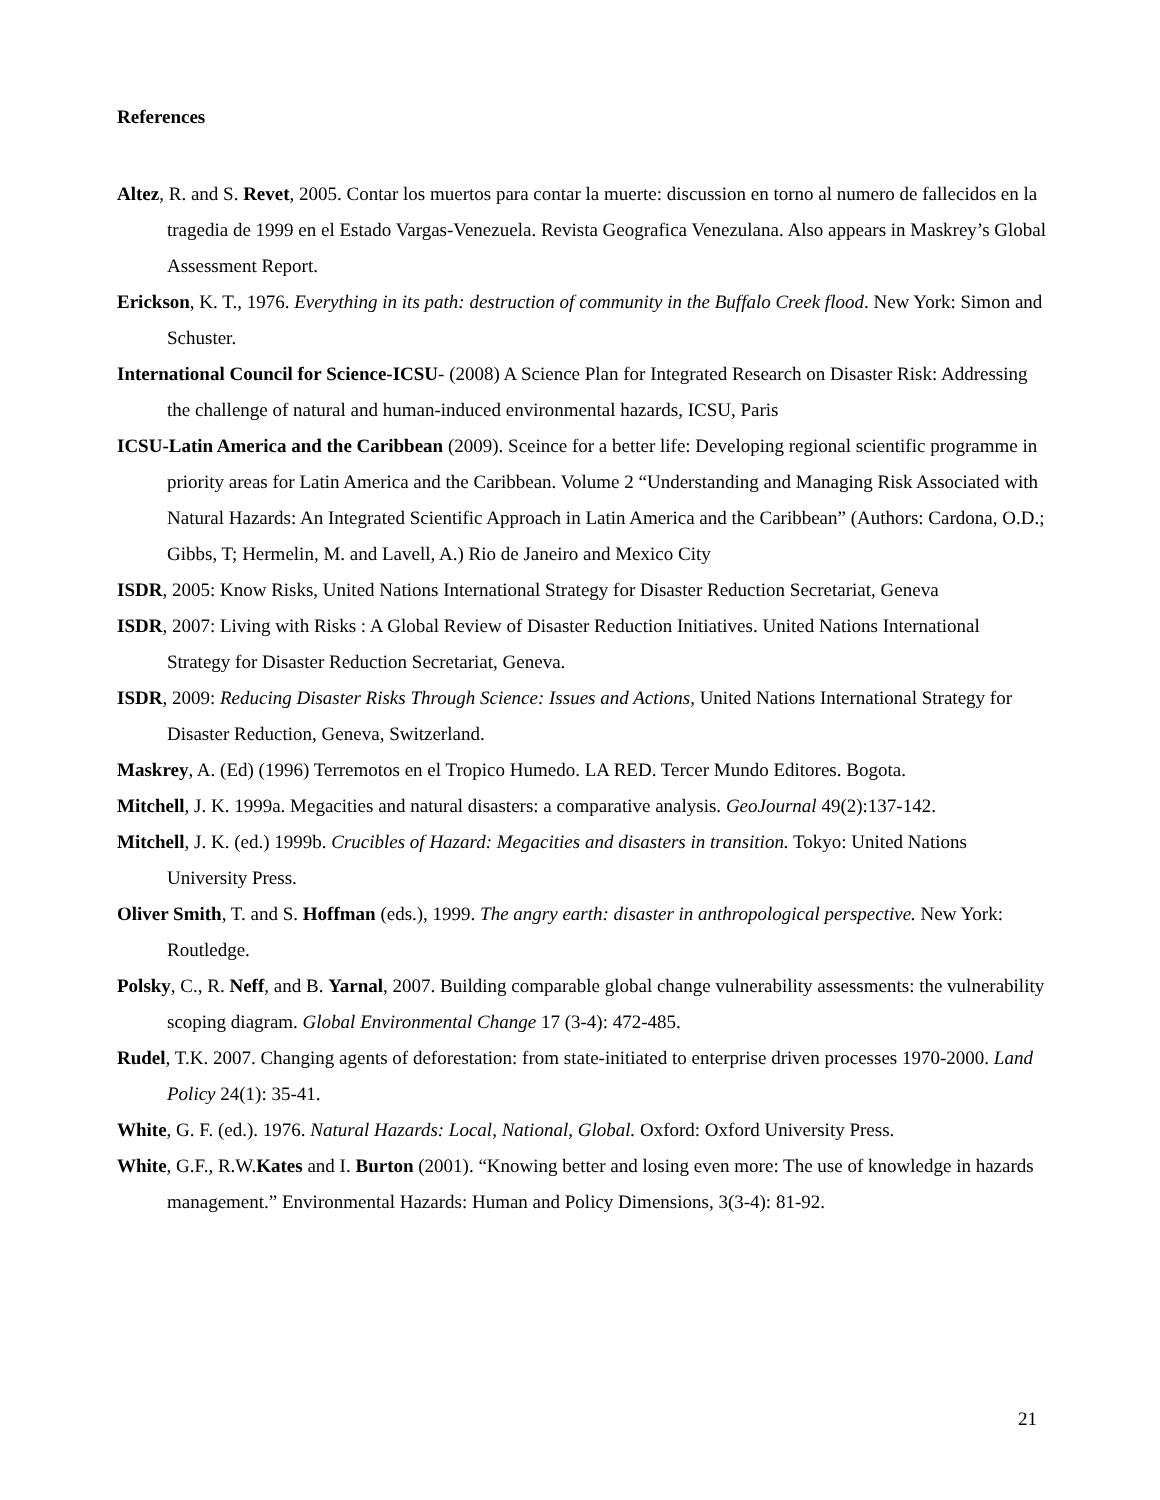References
Altez, R. and S. Revet, 2005. Contar los muertos para contar la muerte: discussion en torno al numero de fallecidos en la tragedia de 1999 en el Estado Vargas-Venezuela. Revista Geografica Venezulana. Also appears in Maskrey’s Global Assessment Report.
Erickson, K. T., 1976. Everything in its path: destruction of community in the Buffalo Creek flood. New York: Simon and Schuster.
International Council for Science-ICSU- (2008) A Science Plan for Integrated Research on Disaster Risk: Addressing the challenge of natural and human-induced environmental hazards, ICSU, Paris
ICSU-Latin America and the Caribbean (2009). Sceince for a better life: Developing regional scientific programme in priority areas for Latin America and the Caribbean. Volume 2 “Understanding and Managing Risk Associated with Natural Hazards: An Integrated Scientific Approach in Latin America and the Caribbean” (Authors: Cardona, O.D.; Gibbs, T; Hermelin, M. and Lavell, A.) Rio de Janeiro and Mexico City
ISDR, 2005: Know Risks, United Nations International Strategy for Disaster Reduction Secretariat, Geneva
ISDR, 2007: Living with Risks : A Global Review of Disaster Reduction Initiatives. United Nations International Strategy for Disaster Reduction Secretariat, Geneva.
ISDR, 2009: Reducing Disaster Risks Through Science: Issues and Actions, United Nations International Strategy for Disaster Reduction, Geneva, Switzerland.
Maskrey, A. (Ed) (1996) Terremotos en el Tropico Humedo. LA RED. Tercer Mundo Editores. Bogota.
Mitchell, J. K. 1999a. Megacities and natural disasters: a comparative analysis. GeoJournal 49(2):137-142.
Mitchell, J. K. (ed.) 1999b. Crucibles of Hazard: Megacities and disasters in transition. Tokyo: United Nations University Press.
Oliver Smith, T. and S. Hoffman (eds.), 1999. The angry earth: disaster in anthropological perspective. New York: Routledge.
Polsky, C., R. Neff, and B. Yarnal, 2007. Building comparable global change vulnerability assessments: the vulnerability scoping diagram. Global Environmental Change 17 (3-4): 472-485.
Rudel, T.K. 2007. Changing agents of deforestation: from state-initiated to enterprise driven processes 1970-2000. Land Policy 24(1): 35-41.
White, G. F. (ed.). 1976. Natural Hazards: Local, National, Global. Oxford: Oxford University Press.
White, G.F., R.W.Kates and I. Burton (2001). “Knowing better and losing even more: The use of knowledge in hazards management.” Environmental Hazards: Human and Policy Dimensions, 3(3-4): 81-92.
21